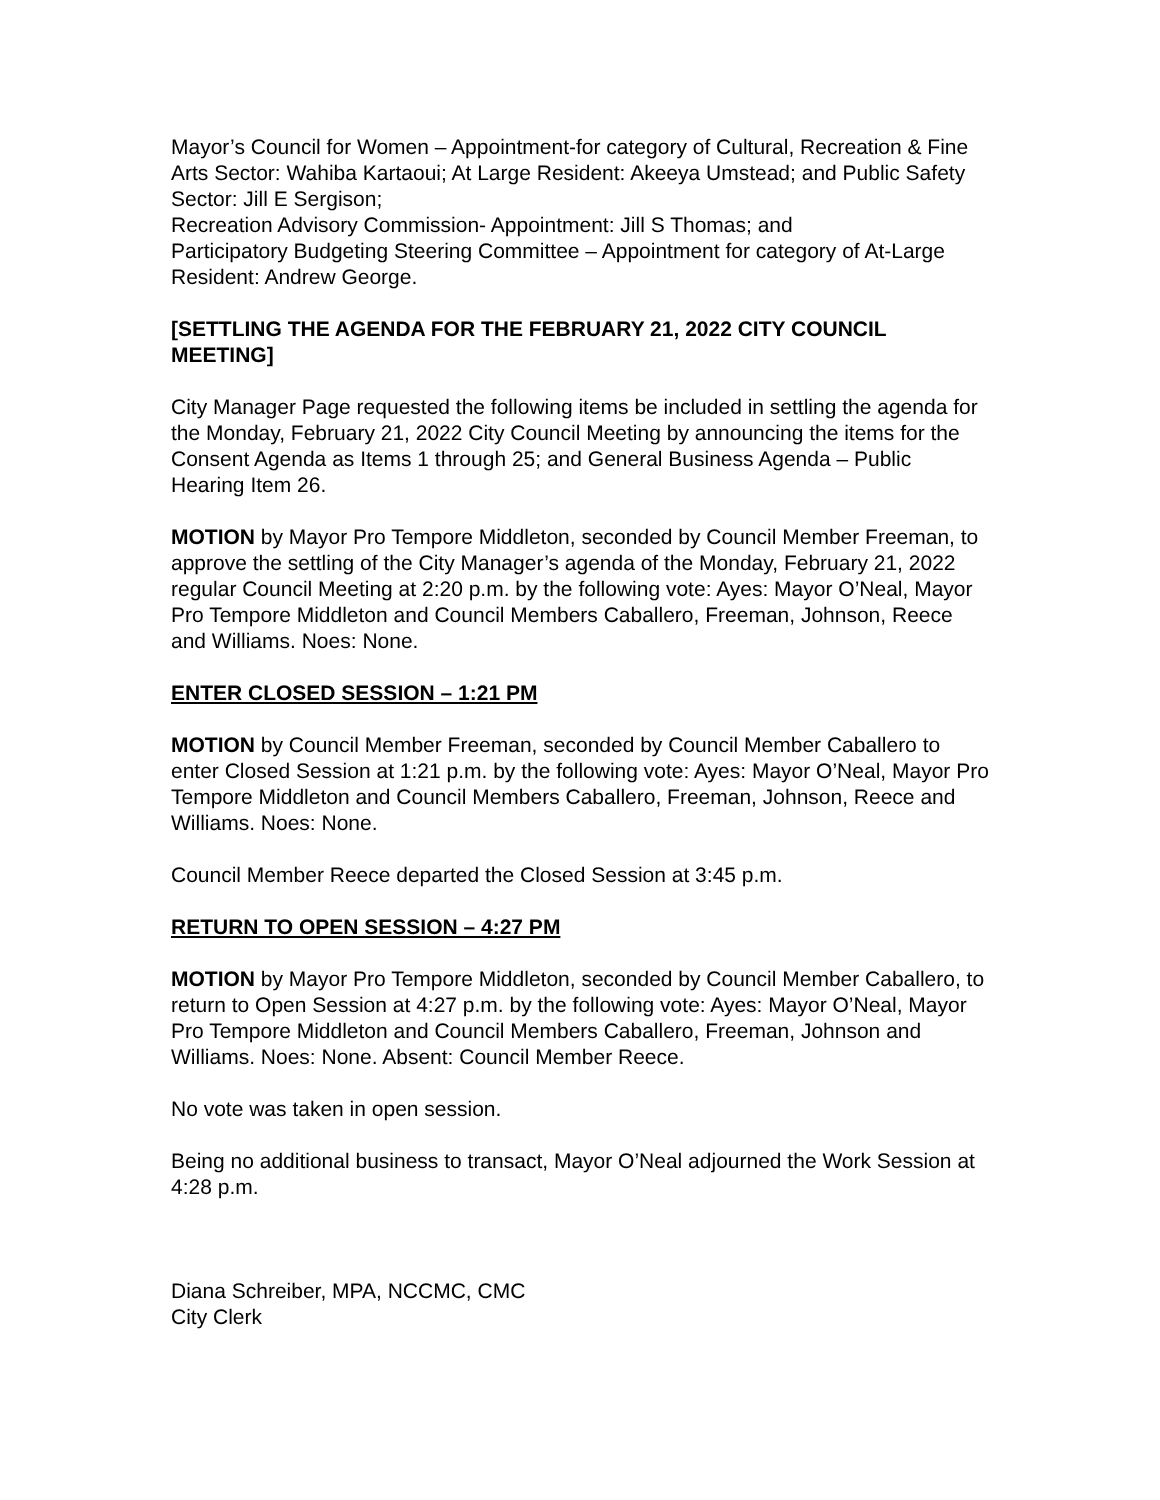Mayor’s Council for Women – Appointment-for category of Cultural, Recreation & Fine Arts Sector: Wahiba Kartaoui; At Large Resident: Akeeya Umstead; and Public Safety Sector: Jill E Sergison;
Recreation Advisory Commission- Appointment: Jill S Thomas; and
Participatory Budgeting Steering Committee – Appointment for category of At-Large Resident: Andrew George.
[SETTLING THE AGENDA FOR THE FEBRUARY 21, 2022 CITY COUNCIL MEETING]
City Manager Page requested the following items be included in settling the agenda for the Monday, February 21, 2022 City Council Meeting by announcing the items for the Consent Agenda as Items 1 through 25; and General Business Agenda – Public Hearing Item 26.
MOTION by Mayor Pro Tempore Middleton, seconded by Council Member Freeman, to approve the settling of the City Manager’s agenda of the Monday, February 21, 2022 regular Council Meeting at 2:20 p.m. by the following vote: Ayes: Mayor O’Neal, Mayor Pro Tempore Middleton and Council Members Caballero, Freeman, Johnson, Reece and Williams. Noes: None.
ENTER CLOSED SESSION – 1:21 PM
MOTION by Council Member Freeman, seconded by Council Member Caballero to enter Closed Session at 1:21 p.m. by the following vote: Ayes: Mayor O’Neal, Mayor Pro Tempore Middleton and Council Members Caballero, Freeman, Johnson, Reece and Williams. Noes: None.
Council Member Reece departed the Closed Session at 3:45 p.m.
RETURN TO OPEN SESSION – 4:27 PM
MOTION by Mayor Pro Tempore Middleton, seconded by Council Member Caballero, to return to Open Session at 4:27 p.m. by the following vote: Ayes: Mayor O’Neal, Mayor Pro Tempore Middleton and Council Members Caballero, Freeman, Johnson and Williams. Noes: None. Absent: Council Member Reece.
No vote was taken in open session.
Being no additional business to transact, Mayor O’Neal adjourned the Work Session at 4:28 p.m.
Diana Schreiber, MPA, NCCMC, CMC
City Clerk